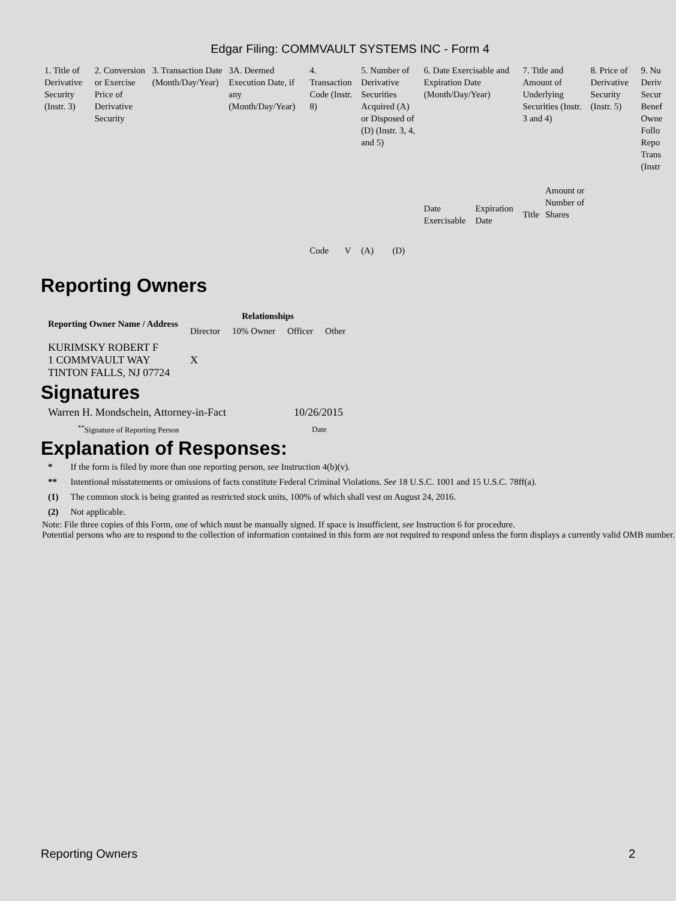Edgar Filing: COMMVAULT SYSTEMS INC - Form 4
| 1. Title of Derivative Security (Instr. 3) | 2. Conversion or Exercise Price of Derivative Security | 3. Transaction Date (Month/Day/Year) | 3A. Deemed Execution Date, if any (Month/Day/Year) | 4. Transaction Code (Instr. 8) | | 5. Number of Derivative Securities Acquired (A) or Disposed of (D) (Instr. 3, 4, and 5) | | 6. Date Exercisable and Expiration Date (Month/Day/Year) | | 7. Title and Amount of Underlying Securities (Instr. 3 and 4) | | 8. Price of Derivative Security (Instr. 5) | 9. Nu Deriv Secur Benef Owne Follo Repo Trans (Instr |
| | | | | Code | V | (A) | (D) | Date Exercisable | Expiration Date | Title | Amount or Number of Shares | | |
Reporting Owners
| Reporting Owner Name / Address | Relationships | | | |
| --- | --- | --- | --- | --- |
| | Director | 10% Owner | Officer | Other |
| KURIMSKY ROBERT F 1 COMMVAULT WAY TINTON FALLS, NJ 07724 | X | | | |
Signatures
| Warren H. Mondschein, Attorney-in-Fact | 10/26/2015 |
| <sup>**</sup> Signature of Reporting Person | Date |
Explanation of Responses:
| * | If the form is filed by more than one reporting person, see Instruction 4(b)(v). |
| ** | Intentional misstatements or omissions of facts constitute Federal Criminal Violations. See 18 U.S.C. 1001 and 15 U.S.C. 78ff(a). |
| (1) | The common stock is being granted as restricted stock units, 100% of which shall vest on August 24, 2016. |
| (2) | Not applicable. |
Note: File three copies of this Form, one of which must be manually signed. If space is insufficient, see Instruction 6 for procedure.
Potential persons who are to respond to the collection of information contained in this form are not required to respond unless the form displays a currently valid OMB number.
Reporting Owners 2